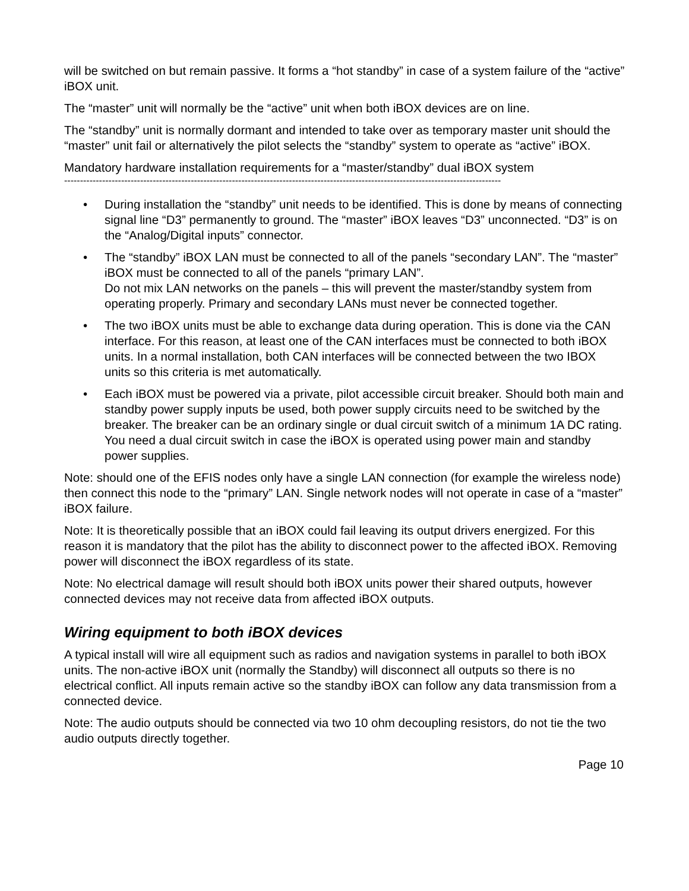will be switched on but remain passive. It forms a “hot standby” in case of a system failure of the “active” iBOX unit.
The “master” unit will normally be the “active” unit when both iBOX devices are on line.
The “standby” unit is normally dormant and intended to take over as temporary master unit should the “master” unit fail or alternatively the pilot selects the “standby” system to operate as “active” iBOX.
Mandatory hardware installation requirements for a “master/standby” dual iBOX system
------------------------------------------------------------------------------------------------------------------------------------------
• During installation the “standby” unit needs to be identified. This is done by means of connecting signal line “D3” permanently to ground. The “master” iBOX leaves “D3” unconnected. “D3” is on the “Analog/Digital inputs” connector.
• The “standby” iBOX LAN must be connected to all of the panels “secondary LAN”. The “master” iBOX must be connected to all of the panels “primary LAN”.
Do not mix LAN networks on the panels – this will prevent the master/standby system from operating properly. Primary and secondary LANs must never be connected together.
• The two iBOX units must be able to exchange data during operation. This is done via the CAN interface. For this reason, at least one of the CAN interfaces must be connected to both iBOX units. In a normal installation, both CAN interfaces will be connected between the two IBOX units so this criteria is met automatically.
• Each iBOX must be powered via a private, pilot accessible circuit breaker. Should both main and standby power supply inputs be used, both power supply circuits need to be switched by the breaker. The breaker can be an ordinary single or dual circuit switch of a minimum 1A DC rating. You need a dual circuit switch in case the iBOX is operated using power main and standby power supplies.
Note: should one of the EFIS nodes only have a single LAN connection (for example the wireless node) then connect this node to the “primary” LAN. Single network nodes will not operate in case of a “master” iBOX failure.
Note: It is theoretically possible that an iBOX could fail leaving its output drivers energized. For this reason it is mandatory that the pilot has the ability to disconnect power to the affected iBOX. Removing power will disconnect the iBOX regardless of its state.
Note: No electrical damage will result should both iBOX units power their shared outputs, however connected devices may not receive data from affected iBOX outputs.
Wiring equipment to both iBOX devices
A typical install will wire all equipment such as radios and navigation systems in parallel to both iBOX units. The non-active iBOX unit (normally the Standby) will disconnect all outputs so there is no electrical conflict. All inputs remain active so the standby iBOX can follow any data transmission from a connected device.
Note: The audio outputs should be connected via two 10 ohm decoupling resistors, do not tie the two audio outputs directly together.
Page 10